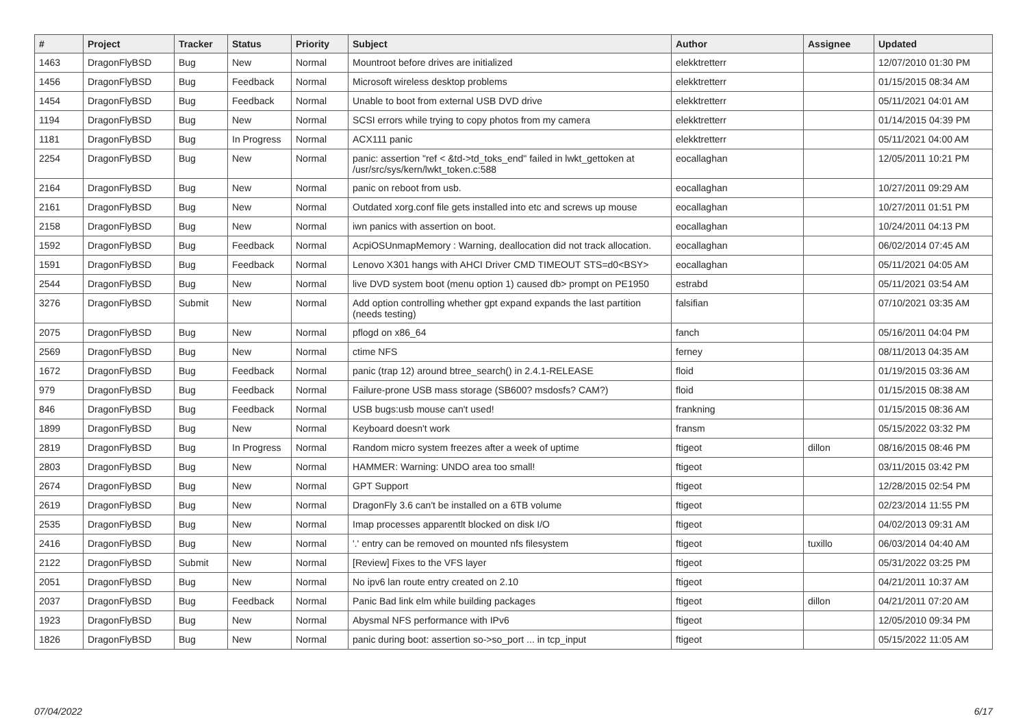| # | Project | Tracker | Status | Priority | Subject | Author | Assignee | Updated |
| --- | --- | --- | --- | --- | --- | --- | --- | --- |
| 1463 | DragonFlyBSD | Bug | New | Normal | Mountroot before drives are initialized | elekktretterr | | 12/07/2010 01:30 PM |
| 1456 | DragonFlyBSD | Bug | Feedback | Normal | Microsoft wireless desktop problems | elekktretterr | | 01/15/2015 08:34 AM |
| 1454 | DragonFlyBSD | Bug | Feedback | Normal | Unable to boot from external USB DVD drive | elekktretterr | | 05/11/2021 04:01 AM |
| 1194 | DragonFlyBSD | Bug | New | Normal | SCSI errors while trying to copy photos from my camera | elekktretterr | | 01/14/2015 04:39 PM |
| 1181 | DragonFlyBSD | Bug | In Progress | Normal | ACX111 panic | elekktretterr | | 05/11/2021 04:00 AM |
| 2254 | DragonFlyBSD | Bug | New | Normal | panic: assertion "ref < &td->td_toks_end" failed in lwkt_gettoken at /usr/src/sys/kern/lwkt_token.c:588 | eocallaghan | | 12/05/2011 10:21 PM |
| 2164 | DragonFlyBSD | Bug | New | Normal | panic on reboot from usb. | eocallaghan | | 10/27/2011 09:29 AM |
| 2161 | DragonFlyBSD | Bug | New | Normal | Outdated xorg.conf file gets installed into etc and screws up mouse | eocallaghan | | 10/27/2011 01:51 PM |
| 2158 | DragonFlyBSD | Bug | New | Normal | iwn panics with assertion on boot. | eocallaghan | | 10/24/2011 04:13 PM |
| 1592 | DragonFlyBSD | Bug | Feedback | Normal | AcpiOSUnmapMemory : Warning, deallocation did not track allocation. | eocallaghan | | 06/02/2014 07:45 AM |
| 1591 | DragonFlyBSD | Bug | Feedback | Normal | Lenovo X301 hangs with AHCI Driver CMD TIMEOUT STS=d0<BSY> | eocallaghan | | 05/11/2021 04:05 AM |
| 2544 | DragonFlyBSD | Bug | New | Normal | live DVD system boot (menu option 1) caused db> prompt on PE1950 | estrabd | | 05/11/2021 03:54 AM |
| 3276 | DragonFlyBSD | Submit | New | Normal | Add option controlling whether gpt expand expands the last partition (needs testing) | falsifian | | 07/10/2021 03:35 AM |
| 2075 | DragonFlyBSD | Bug | New | Normal | pflogd on x86_64 | fanch | | 05/16/2011 04:04 PM |
| 2569 | DragonFlyBSD | Bug | New | Normal | ctime NFS | ferney | | 08/11/2013 04:35 AM |
| 1672 | DragonFlyBSD | Bug | Feedback | Normal | panic (trap 12) around btree_search() in 2.4.1-RELEASE | floid | | 01/19/2015 03:36 AM |
| 979 | DragonFlyBSD | Bug | Feedback | Normal | Failure-prone USB mass storage (SB600? msdosfs? CAM?) | floid | | 01/15/2015 08:38 AM |
| 846 | DragonFlyBSD | Bug | Feedback | Normal | USB bugs:usb mouse can't used! | frankning | | 01/15/2015 08:36 AM |
| 1899 | DragonFlyBSD | Bug | New | Normal | Keyboard doesn't work | fransm | | 05/15/2022 03:32 PM |
| 2819 | DragonFlyBSD | Bug | In Progress | Normal | Random micro system freezes after a week of uptime | ftigeot | dillon | 08/16/2015 08:46 PM |
| 2803 | DragonFlyBSD | Bug | New | Normal | HAMMER: Warning: UNDO area too small! | ftigeot | | 03/11/2015 03:42 PM |
| 2674 | DragonFlyBSD | Bug | New | Normal | GPT Support | ftigeot | | 12/28/2015 02:54 PM |
| 2619 | DragonFlyBSD | Bug | New | Normal | DragonFly 3.6 can't be installed on a 6TB volume | ftigeot | | 02/23/2014 11:55 PM |
| 2535 | DragonFlyBSD | Bug | New | Normal | Imap processes apparentlt blocked on disk I/O | ftigeot | | 04/02/2013 09:31 AM |
| 2416 | DragonFlyBSD | Bug | New | Normal | '.' entry can be removed on mounted nfs filesystem | ftigeot | tuxillo | 06/03/2014 04:40 AM |
| 2122 | DragonFlyBSD | Submit | New | Normal | [Review] Fixes to the VFS layer | ftigeot | | 05/31/2022 03:25 PM |
| 2051 | DragonFlyBSD | Bug | New | Normal | No ipv6 lan route entry created on 2.10 | ftigeot | | 04/21/2011 10:37 AM |
| 2037 | DragonFlyBSD | Bug | Feedback | Normal | Panic Bad link elm while building packages | ftigeot | dillon | 04/21/2011 07:20 AM |
| 1923 | DragonFlyBSD | Bug | New | Normal | Abysmal NFS performance with IPv6 | ftigeot | | 12/05/2010 09:34 PM |
| 1826 | DragonFlyBSD | Bug | New | Normal | panic during boot: assertion so->so_port ... in tcp_input | ftigeot | | 05/15/2022 11:05 AM |
07/04/2022 6/17